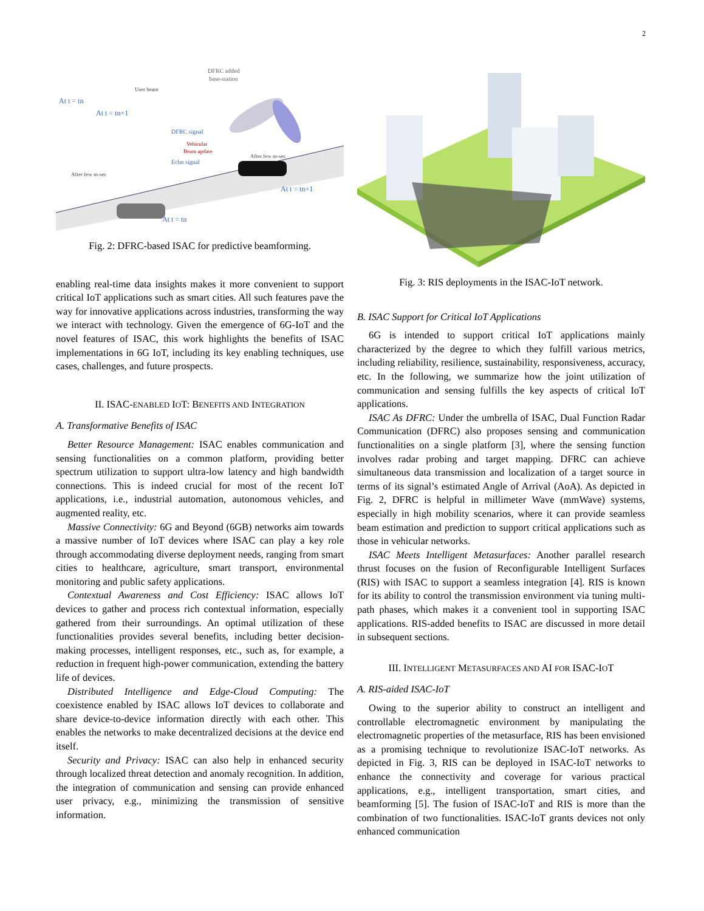2
DFRC added
base-station
At t = tn
At t = tn+1
Vehicular
Beam update
After few m-sec
At t = tn+1
At t = tn
After few m-sec
User beam
DFRC signal
Echo signal
Fig. 2: DFRC-based ISAC for predictive beamforming.
enabling real-time data insights makes it more convenient to support critical IoT applications such as smart cities. All such features pave the way for innovative applications across industries, transforming the way we interact with technology. Given the emergence of 6G-IoT and the novel features of ISAC, this work highlights the benefits of ISAC implementations in 6G IoT, including its key enabling techniques, use cases, challenges, and future prospects.
II. ISAC-ENABLED IOT: BENEFITS AND INTEGRATION
A. Transformative Benefits of ISAC
Better Resource Management: ISAC enables communication and sensing functionalities on a common platform, providing better spectrum utilization to support ultra-low latency and high bandwidth connections. This is indeed crucial for most of the recent IoT applications, i.e., industrial automation, autonomous vehicles, and augmented reality, etc.
Massive Connectivity: 6G and Beyond (6GB) networks aim towards a massive number of IoT devices where ISAC can play a key role through accommodating diverse deployment needs, ranging from smart cities to healthcare, agriculture, smart transport, environmental monitoring and public safety applications.
Contextual Awareness and Cost Efficiency: ISAC allows IoT devices to gather and process rich contextual information, especially gathered from their surroundings. An optimal utilization of these functionalities provides several benefits, including better decision-making processes, intelligent responses, etc., such as, for example, a reduction in frequent high-power communication, extending the battery life of devices.
Distributed Intelligence and Edge-Cloud Computing: The coexistence enabled by ISAC allows IoT devices to collaborate and share device-to-device information directly with each other. This enables the networks to make decentralized decisions at the device end itself.
Security and Privacy: ISAC can also help in enhanced security through localized threat detection and anomaly recognition. In addition, the integration of communication and sensing can provide enhanced user privacy, e.g., minimizing the transmission of sensitive information.
Fig. 3: RIS deployments in the ISAC-IoT network.
B. ISAC Support for Critical IoT Applications
6G is intended to support critical IoT applications mainly characterized by the degree to which they fulfill various metrics, including reliability, resilience, sustainability, responsiveness, accuracy, etc. In the following, we summarize how the joint utilization of communication and sensing fulfills the key aspects of critical IoT applications.
ISAC As DFRC: Under the umbrella of ISAC, Dual Function Radar Communication (DFRC) also proposes sensing and communication functionalities on a single platform [3], where the sensing function involves radar probing and target mapping. DFRC can achieve simultaneous data transmission and localization of a target source in terms of its signal’s estimated Angle of Arrival (AoA). As depicted in Fig. 2, DFRC is helpful in millimeter Wave (mmWave) systems, especially in high mobility scenarios, where it can provide seamless beam estimation and prediction to support critical applications such as those in vehicular networks.
ISAC Meets Intelligent Metasurfaces: Another parallel research thrust focuses on the fusion of Reconfigurable Intelligent Surfaces (RIS) with ISAC to support a seamless integration [4]. RIS is known for its ability to control the transmission environment via tuning multi-path phases, which makes it a convenient tool in supporting ISAC applications. RIS-added benefits to ISAC are discussed in more detail in subsequent sections.
III. INTELLIGENT METASURFACES AND AI FOR ISAC-IOT
A. RIS-aided ISAC-IoT
Owing to the superior ability to construct an intelligent and controllable electromagnetic environment by manipulating the electromagnetic properties of the metasurface, RIS has been envisioned as a promising technique to revolutionize ISAC-IoT networks. As depicted in Fig. 3, RIS can be deployed in ISAC-IoT networks to enhance the connectivity and coverage for various practical applications, e.g., intelligent transportation, smart cities, and beamforming [5]. The fusion of ISAC-IoT and RIS is more than the combination of two functionalities. ISAC-IoT grants devices not only enhanced communication